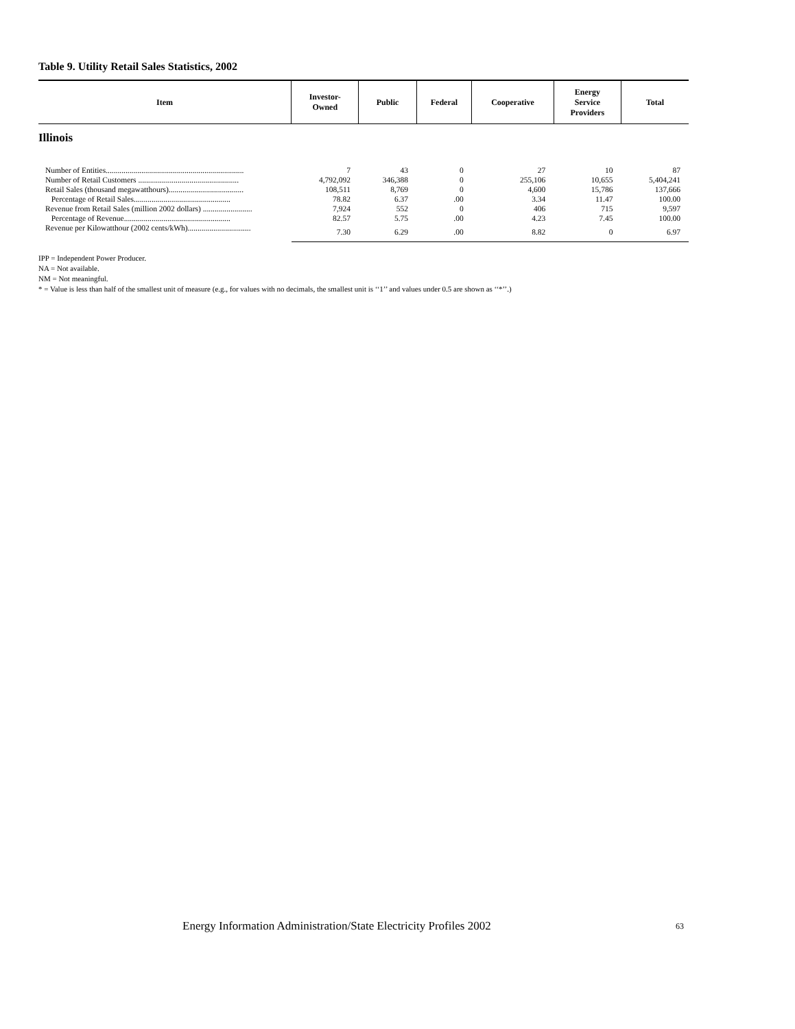Table 9. Utility Retail Sales Statistics, 2002
| Item | Investor- Owned | Public | Federal | Cooperative | Energy Service Providers | Total |
| --- | --- | --- | --- | --- | --- | --- |
| Illinois | | | | | | |
| Number of Entities...................................................................... | 7 | 43 | 0 | 27 | 10 | 87 |
| Number of Retail Customers ................................................... | 4,792,092 | 346,388 | 0 | 255,106 | 10,655 | 5,404,241 |
| Retail Sales (thousand megawatthours)...................................... | 108,511 | 8,769 | 0 | 4,600 | 15,786 | 137,666 |
| Percentage of Retail Sales................................................. | 78.82 | 6.37 | .00 | 3.34 | 11.47 | 100.00 |
| Revenue from Retail Sales (million 2002 dollars) ......................... | 7,924 | 552 | 0 | 406 | 715 | 9,597 |
| Percentage of Revenue...................................................... | 82.57 | 5.75 | .00 | 4.23 | 7.45 | 100.00 |
| Revenue per Kilowatthour (2002 cents/kWh)................................ | 7.30 | 6.29 | .00 | 8.82 | 0 | 6.97 |
IPP = Independent Power Producer.
NA = Not available.
NM = Not meaningful.
* = Value is less than half of the smallest unit of measure (e.g., for values with no decimals, the smallest unit is ‘‘1’’ and values under 0.5 are shown as ‘‘*’’.)
Energy Information Administration/State Electricity Profiles 2002
63